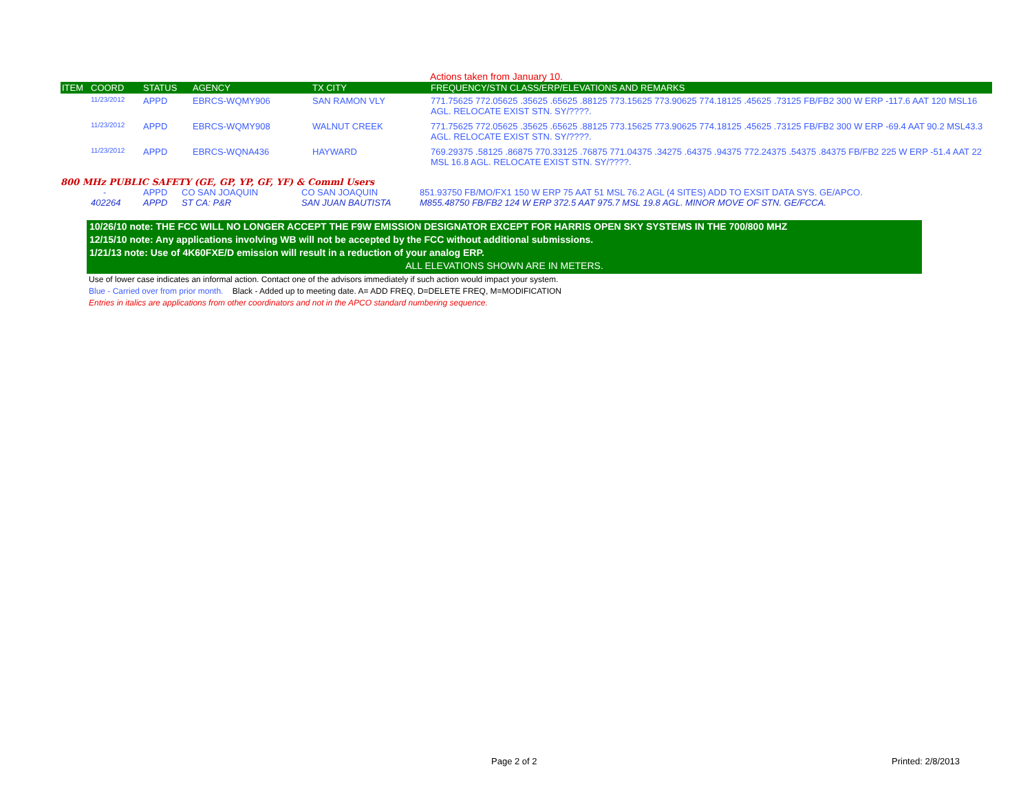Actions taken from January 10.
| ITEM | COORD | STATUS | AGENCY | TX CITY | FREQUENCY/STN CLASS/ERP/ELEVATIONS AND REMARKS |
| --- | --- | --- | --- | --- | --- |
| | 11/23/2012 | APPD | EBRCS-WQMY906 | SAN RAMON VLY | 771.75625 772.05625 .35625 .65625 .88125 773.15625 773.90625 774.18125 .45625 .73125 FB/FB2 300 W ERP -117.6 AAT 120 MSL16 AGL. RELOCATE EXIST STN. SY/????. |
| | 11/23/2012 | APPD | EBRCS-WQMY908 | WALNUT CREEK | 771.75625 772.05625 .35625 .65625 .88125 773.15625 773.90625 774.18125 .45625 .73125 FB/FB2 300 W ERP -69.4 AAT 90.2 MSL43.3 AGL. RELOCATE EXIST STN. SY/????. |
| | 11/23/2012 | APPD | EBRCS-WQNA436 | HAYWARD | 769.29375 .58125 .86875 770.33125 .76875 771.04375 .34275 .64375 .94375 772.24375 .54375 .84375 FB/FB2 225 W ERP -51.4 AAT 22 MSL 16.8 AGL. RELOCATE EXIST STN. SY/????. |
800 MHz PUBLIC SAFETY (GE, GP, YP, GF, YF) & Comml Users
| | - | APPD | CO SAN JOAQUIN | CO SAN JOAQUIN | 851.93750 FB/MO/FX1 150 W ERP 75 AAT 51 MSL 76.2 AGL (4 SITES) ADD TO EXSIT DATA SYS. GE/APCO. |
| | 402264 | APPD | ST CA: P&R | SAN JUAN BAUTISTA | M855.48750 FB/FB2 124 W ERP 372.5 AAT 975.7 MSL 19.8 AGL. MINOR MOVE OF STN. GE/FCCA. |
10/26/10 note: THE FCC WILL NO LONGER ACCEPT THE F9W EMISSION DESIGNATOR EXCEPT FOR HARRIS OPEN SKY SYSTEMS IN THE 700/800 MHZ
12/15/10 note: Any applications involving WB will not be accepted by the FCC without additional submissions.
1/21/13 note: Use of 4K60FXE/D emission will result in a reduction of your analog ERP.
ALL ELEVATIONS SHOWN ARE IN METERS.
Use of lower case indicates an informal action. Contact one of the advisors immediately if such action would impact your system.
Blue - Carried over from prior month. Black - Added up to meeting date. A= ADD FREQ, D=DELETE FREQ, M=MODIFICATION
Entries in italics are applications from other coordinators and not in the APCO standard numbering sequence.
Page 2 of 2 Printed: 2/8/2013